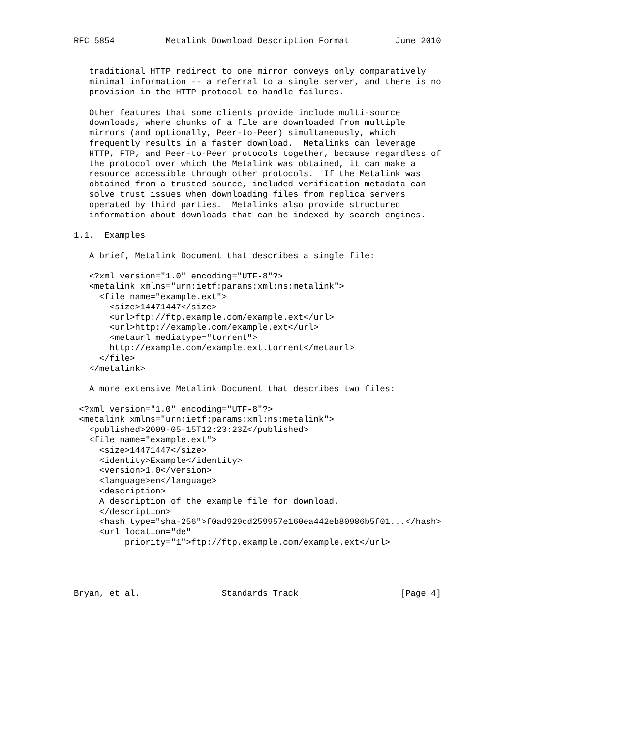RFC 5854          Metalink Download Description Format         June 2010


   traditional HTTP redirect to one mirror conveys only comparatively
   minimal information -- a referral to a single server, and there is no
   provision in the HTTP protocol to handle failures.

   Other features that some clients provide include multi-source
   downloads, where chunks of a file are downloaded from multiple
   mirrors (and optionally, Peer-to-Peer) simultaneously, which
   frequently results in a faster download.  Metalinks can leverage
   HTTP, FTP, and Peer-to-Peer protocols together, because regardless of
   the protocol over which the Metalink was obtained, it can make a
   resource accessible through other protocols.  If the Metalink was
   obtained from a trusted source, included verification metadata can
   solve trust issues when downloading files from replica servers
   operated by third parties.  Metalinks also provide structured
   information about downloads that can be indexed by search engines.

1.1.  Examples

   A brief, Metalink Document that describes a single file:

   <?xml version="1.0" encoding="UTF-8"?>
   <metalink xmlns="urn:ietf:params:xml:ns:metalink">
     <file name="example.ext">
       <size>14471447</size>
       <url>ftp://ftp.example.com/example.ext</url>
       <url>http://example.com/example.ext</url>
       <metaurl mediatype="torrent">
       http://example.com/example.ext.torrent</metaurl>
     </file>
   </metalink>

   A more extensive Metalink Document that describes two files:

 <?xml version="1.0" encoding="UTF-8"?>
 <metalink xmlns="urn:ietf:params:xml:ns:metalink">
   <published>2009-05-15T12:23:23Z</published>
   <file name="example.ext">
     <size>14471447</size>
     <identity>Example</identity>
     <version>1.0</version>
     <language>en</language>
     <description>
     A description of the example file for download.
     </description>
     <hash type="sha-256">f0ad929cd259957e160ea442eb80986b5f01...</hash>
     <url location="de"
          priority="1">ftp://ftp.example.com/example.ext</url>




Bryan, et al.                Standards Track                    [Page 4]